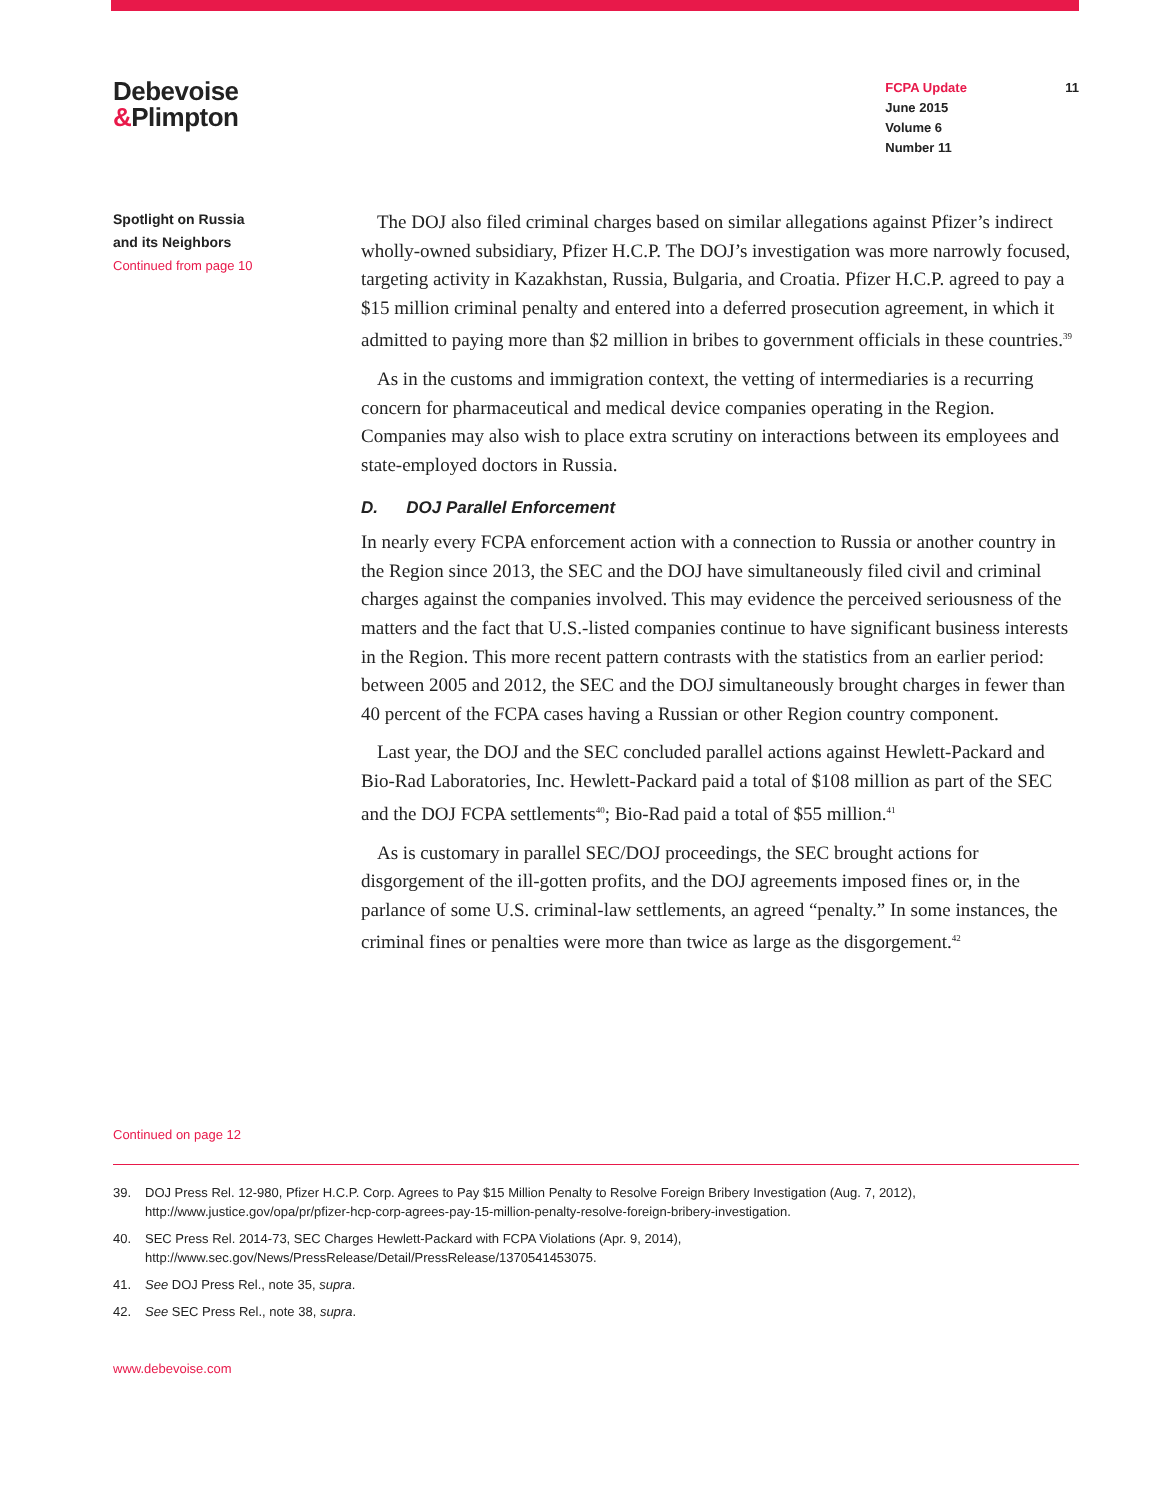Debevoise
&Plimpton
FCPA Update
June 2015
Volume 6
Number 11
11
Spotlight on Russia
and its Neighbors
Continued from page 10
The DOJ also filed criminal charges based on similar allegations against Pfizer’s indirect wholly-owned subsidiary, Pfizer H.C.P. The DOJ’s investigation was more narrowly focused, targeting activity in Kazakhstan, Russia, Bulgaria, and Croatia. Pfizer H.C.P. agreed to pay a $15 million criminal penalty and entered into a deferred prosecution agreement, in which it admitted to paying more than $2 million in bribes to government officials in these countries.<sup>39</sup>
As in the customs and immigration context, the vetting of intermediaries is a recurring concern for pharmaceutical and medical device companies operating in the Region. Companies may also wish to place extra scrutiny on interactions between its employees and state-employed doctors in Russia.
D. DOJ Parallel Enforcement
In nearly every FCPA enforcement action with a connection to Russia or another country in the Region since 2013, the SEC and the DOJ have simultaneously filed civil and criminal charges against the companies involved. This may evidence the perceived seriousness of the matters and the fact that U.S.-listed companies continue to have significant business interests in the Region. This more recent pattern contrasts with the statistics from an earlier period: between 2005 and 2012, the SEC and the DOJ simultaneously brought charges in fewer than 40 percent of the FCPA cases having a Russian or other Region country component.
Last year, the DOJ and the SEC concluded parallel actions against Hewlett-Packard and Bio-Rad Laboratories, Inc. Hewlett-Packard paid a total of $108 million as part of the SEC and the DOJ FCPA settlements<sup>40</sup>; Bio-Rad paid a total of $55 million.<sup>41</sup>
As is customary in parallel SEC/DOJ proceedings, the SEC brought actions for disgorgement of the ill-gotten profits, and the DOJ agreements imposed fines or, in the parlance of some U.S. criminal-law settlements, an agreed “penalty.” In some instances, the criminal fines or penalties were more than twice as large as the disgorgement.<sup>42</sup>
Continued on page 12
39. DOJ Press Rel. 12-980, Pfizer H.C.P. Corp. Agrees to Pay $15 Million Penalty to Resolve Foreign Bribery Investigation (Aug. 7, 2012), http://www.justice.gov/opa/pr/pfizer-hcp-corp-agrees-pay-15-million-penalty-resolve-foreign-bribery-investigation.
40. SEC Press Rel. 2014-73, SEC Charges Hewlett-Packard with FCPA Violations (Apr. 9, 2014), http://www.sec.gov/News/PressRelease/Detail/PressRelease/1370541453075.
41. See DOJ Press Rel., note 35, supra.
42. See SEC Press Rel., note 38, supra.
www.debevoise.com